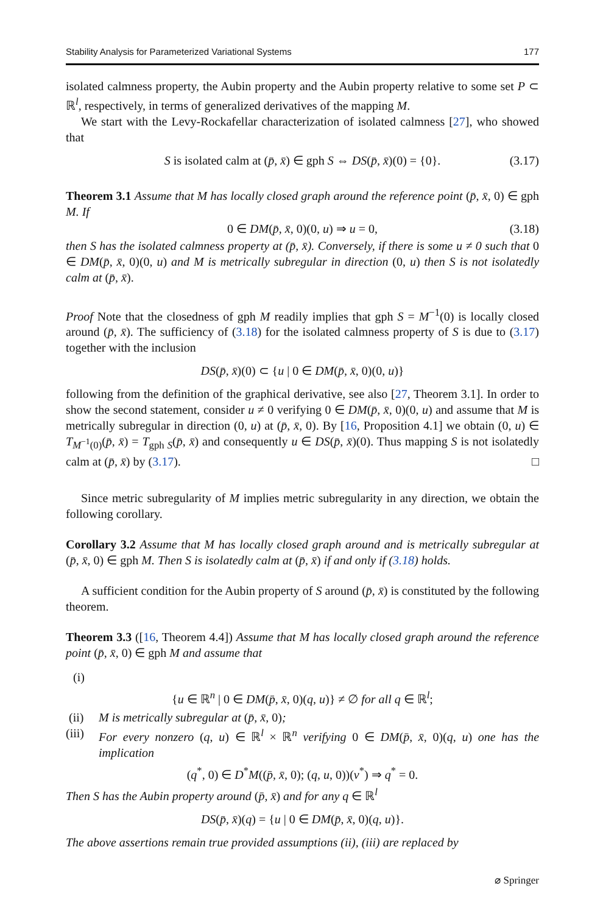Stability Analysis for Parameterized Variational Systems 177
isolated calmness property, the Aubin property and the Aubin property relative to some set P ⊂ ℝ<sup>l</sup>, respectively, in terms of generalized derivatives of the mapping M.
We start with the Levy-Rockafellar characterization of isolated calmness [27], who showed that
S is isolated calm at (p̄, x̄) ∈ gph S ⇔ DS(p̄, x̄)(0) = {0}. (3.17)
Theorem 3.1 Assume that M has locally closed graph around the reference point (p̄, x̄, 0) ∈ gph M. If
0 ∈ DM(p̄, x̄, 0)(0, u) ⇒ u = 0, (3.18)
then S has the isolated calmness property at (p̄, x̄). Conversely, if there is some u ≠ 0 such that 0 ∈ DM(p̄, x̄, 0)(0, u) and M is metrically subregular in direction (0, u) then S is not isolatedly calm at (p̄, x̄).
Proof Note that the closedness of gph M readily implies that gph S = M<sup>−1</sup>(0) is locally closed around (p̄, x̄). The sufficiency of (3.18) for the isolated calmness property of S is due to (3.17) together with the inclusion
DS(p̄, x̄)(0) ⊂ {u | 0 ∈ DM(p̄, x̄, 0)(0, u)}
following from the definition of the graphical derivative, see also [27, Theorem 3.1]. In order to show the second statement, consider u ≠ 0 verifying 0 ∈ DM(p̄, x̄, 0)(0, u) and assume that M is metrically subregular in direction (0, u) at (p̄, x̄, 0). By [16, Proposition 4.1] we obtain (0, u) ∈ T<sub>M<sup>−1</sup>(0)</sub>(p̄, x̄) = T<sub>gph S</sub>(p̄, x̄) and consequently u ∈ DS(p̄, x̄)(0). Thus mapping S is not isolatedly calm at (p̄, x̄) by (3.17). □
Since metric subregularity of M implies metric subregularity in any direction, we obtain the following corollary.
Corollary 3.2 Assume that M has locally closed graph around and is metrically subregular at (p̄, x̄, 0) ∈ gph M. Then S is isolatedly calm at (p̄, x̄) if and only if (3.18) holds.
A sufficient condition for the Aubin property of S around (p̄, x̄) is constituted by the following theorem.
Theorem 3.3 ([16, Theorem 4.4]) Assume that M has locally closed graph around the reference point (p̄, x̄, 0) ∈ gph M and assume that
(i)
{u ∈ ℝ<sup>n</sup> | 0 ∈ DM(p̄, x̄, 0)(q, u)} ≠ ∅ for all q ∈ ℝ<sup>l</sup>;
(ii) M is metrically subregular at (p̄, x̄, 0);
(iii) For every nonzero (q, u) ∈ ℝ<sup>l</sup> × ℝ<sup>n</sup> verifying 0 ∈ DM(p̄, x̄, 0)(q, u) one has the implication
(q<sup>*</sup>, 0) ∈ D<sup>*</sup>M((p̄, x̄, 0); (q, u, 0))(v<sup>*</sup>) ⇒ q<sup>*</sup> = 0.
Then S has the Aubin property around (p̄, x̄) and for any q ∈ ℝ<sup>l</sup>
DS(p̄, x̄)(q) = {u | 0 ∈ DM(p̄, x̄, 0)(q, u)}.
The above assertions remain true provided assumptions (ii), (iii) are replaced by
⌀ Springer